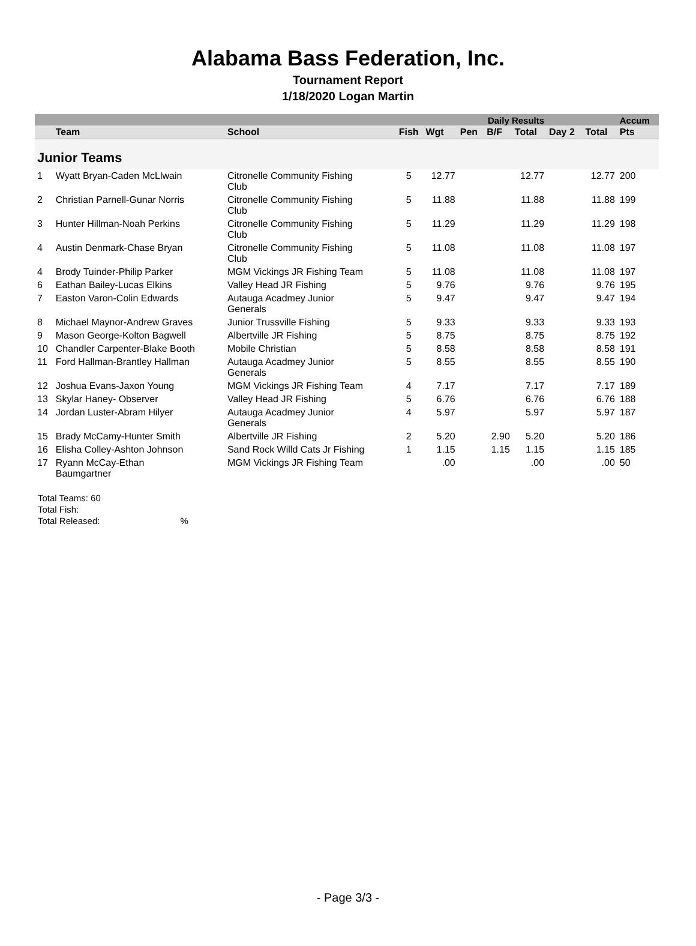Alabama Bass Federation, Inc.
Tournament Report
1/18/2020 Logan Martin
| | | | | | Daily Results | | | | | Accum |
| --- | --- | --- | --- | --- | --- | --- | --- | --- | --- | --- |
| | Team | School | Fish | Wgt | Pen | B/F | Total | Day 2 | Total | Pts |
| Junior Teams | | | | | | | | | | |
| 1 | Wyatt Bryan-Caden McLlwain | Citronelle Community Fishing Club | 5 | 12.77 | | | 12.77 | | 12.77 | 200 |
| 2 | Christian Parnell-Gunar Norris | Citronelle Community Fishing Club | 5 | 11.88 | | | 11.88 | | 11.88 | 199 |
| 3 | Hunter Hillman-Noah Perkins | Citronelle Community Fishing Club | 5 | 11.29 | | | 11.29 | | 11.29 | 198 |
| 4 | Austin Denmark-Chase Bryan | Citronelle Community Fishing Club | 5 | 11.08 | | | 11.08 | | 11.08 | 197 |
| 4 | Brody Tuinder-Philip Parker | MGM Vickings JR Fishing Team | 5 | 11.08 | | | 11.08 | | 11.08 | 197 |
| 6 | Eathan Bailey-Lucas Elkins | Valley Head JR Fishing | 5 | 9.76 | | | 9.76 | | 9.76 | 195 |
| 7 | Easton Varon-Colin Edwards | Autauga Acadmey Junior Generals | 5 | 9.47 | | | 9.47 | | 9.47 | 194 |
| 8 | Michael Maynor-Andrew Graves | Junior Trussville Fishing | 5 | 9.33 | | | 9.33 | | 9.33 | 193 |
| 9 | Mason George-Kolton Bagwell | Albertville JR Fishing | 5 | 8.75 | | | 8.75 | | 8.75 | 192 |
| 10 | Chandler Carpenter-Blake Booth | Mobile Christian | 5 | 8.58 | | | 8.58 | | 8.58 | 191 |
| 11 | Ford Hallman-Brantley Hallman | Autauga Acadmey Junior Generals | 5 | 8.55 | | | 8.55 | | 8.55 | 190 |
| 12 | Joshua Evans-Jaxon Young | MGM Vickings JR Fishing Team | 4 | 7.17 | | | 7.17 | | 7.17 | 189 |
| 13 | Skylar Haney- Observer | Valley Head JR Fishing | 5 | 6.76 | | | 6.76 | | 6.76 | 188 |
| 14 | Jordan Luster-Abram Hilyer | Autauga Acadmey Junior Generals | 4 | 5.97 | | | 5.97 | | 5.97 | 187 |
| 15 | Brady McCamy-Hunter Smith | Albertville JR Fishing | 2 | 5.20 | | 2.90 | 5.20 | | 5.20 | 186 |
| 16 | Elisha Colley-Ashton Johnson | Sand Rock Willd Cats Jr Fishing | 1 | 1.15 | | 1.15 | 1.15 | | 1.15 | 185 |
| 17 | Ryann McCay-Ethan Baumgartner | MGM Vickings JR Fishing Team | | .00 | | | .00 | | .00 | 50 |
Total Teams: 60
Total Fish:
Total Released: %
- Page 3/3 -